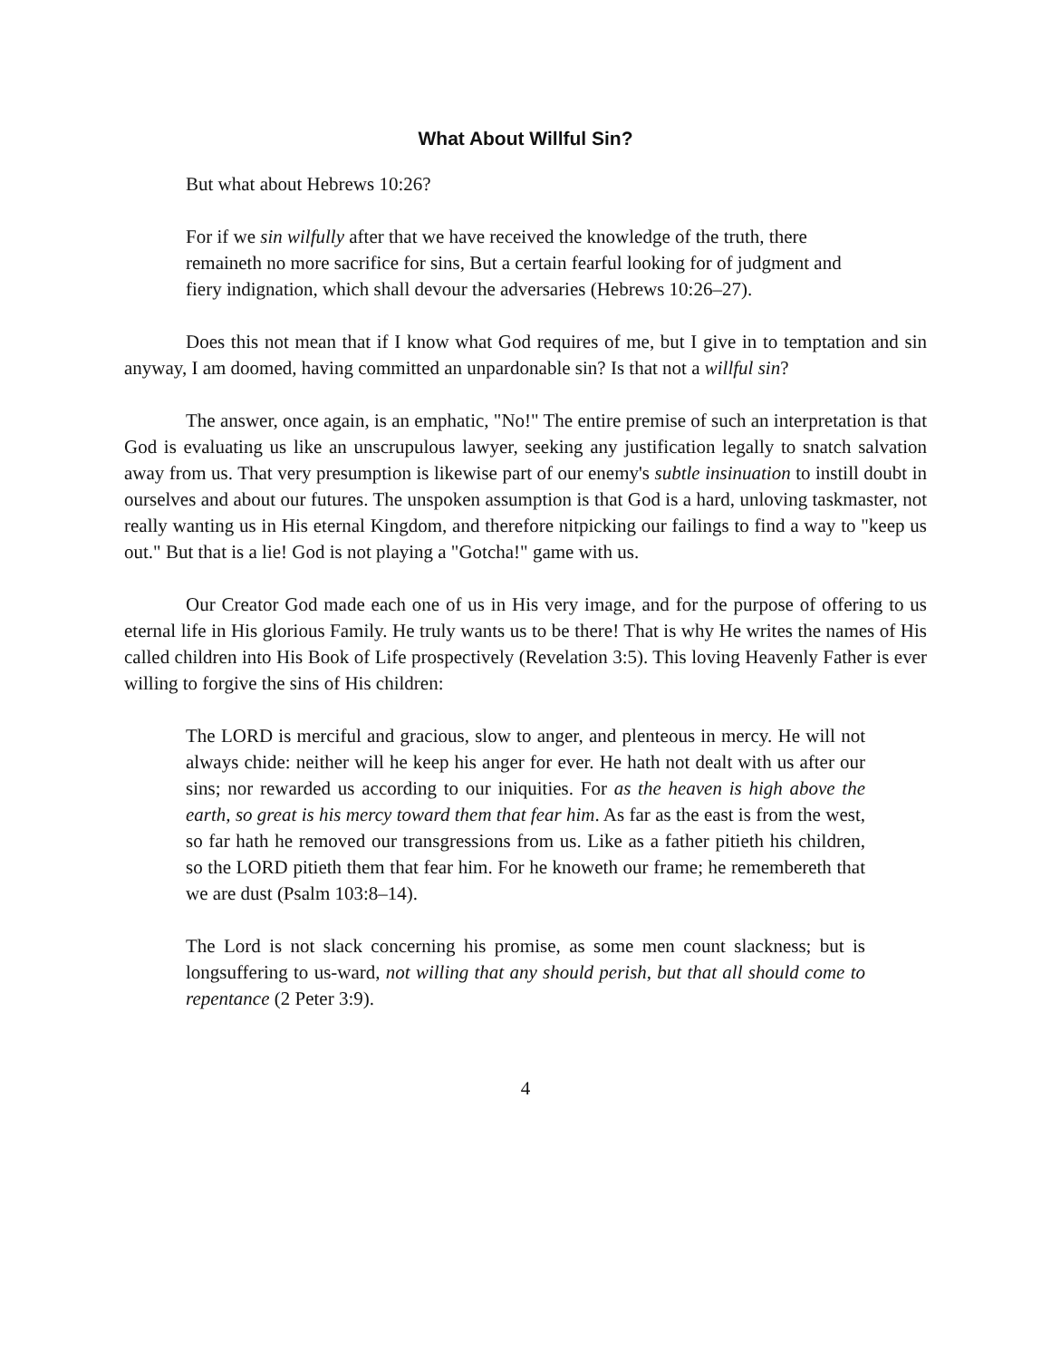What About Willful Sin?
But what about Hebrews 10:26?
For if we sin wilfully after that we have received the knowledge of the truth, there remaineth no more sacrifice for sins, But a certain fearful looking for of judgment and fiery indignation, which shall devour the adversaries (Hebrews 10:26–27).
Does this not mean that if I know what God requires of me, but I give in to temptation and sin anyway, I am doomed, having committed an unpardonable sin? Is that not a willful sin?
The answer, once again, is an emphatic, "No!" The entire premise of such an interpretation is that God is evaluating us like an unscrupulous lawyer, seeking any justification legally to snatch salvation away from us. That very presumption is likewise part of our enemy's subtle insinuation to instill doubt in ourselves and about our futures. The unspoken assumption is that God is a hard, unloving taskmaster, not really wanting us in His eternal Kingdom, and therefore nitpicking our failings to find a way to "keep us out." But that is a lie! God is not playing a "Gotcha!" game with us.
Our Creator God made each one of us in His very image, and for the purpose of offering to us eternal life in His glorious Family. He truly wants us to be there! That is why He writes the names of His called children into His Book of Life prospectively (Revelation 3:5). This loving Heavenly Father is ever willing to forgive the sins of His children:
The LORD is merciful and gracious, slow to anger, and plenteous in mercy. He will not always chide: neither will he keep his anger for ever. He hath not dealt with us after our sins; nor rewarded us according to our iniquities. For as the heaven is high above the earth, so great is his mercy toward them that fear him. As far as the east is from the west, so far hath he removed our transgressions from us. Like as a father pitieth his children, so the LORD pitieth them that fear him. For he knoweth our frame; he remembereth that we are dust (Psalm 103:8–14).
The Lord is not slack concerning his promise, as some men count slackness; but is longsuffering to us-ward, not willing that any should perish, but that all should come to repentance (2 Peter 3:9).
4